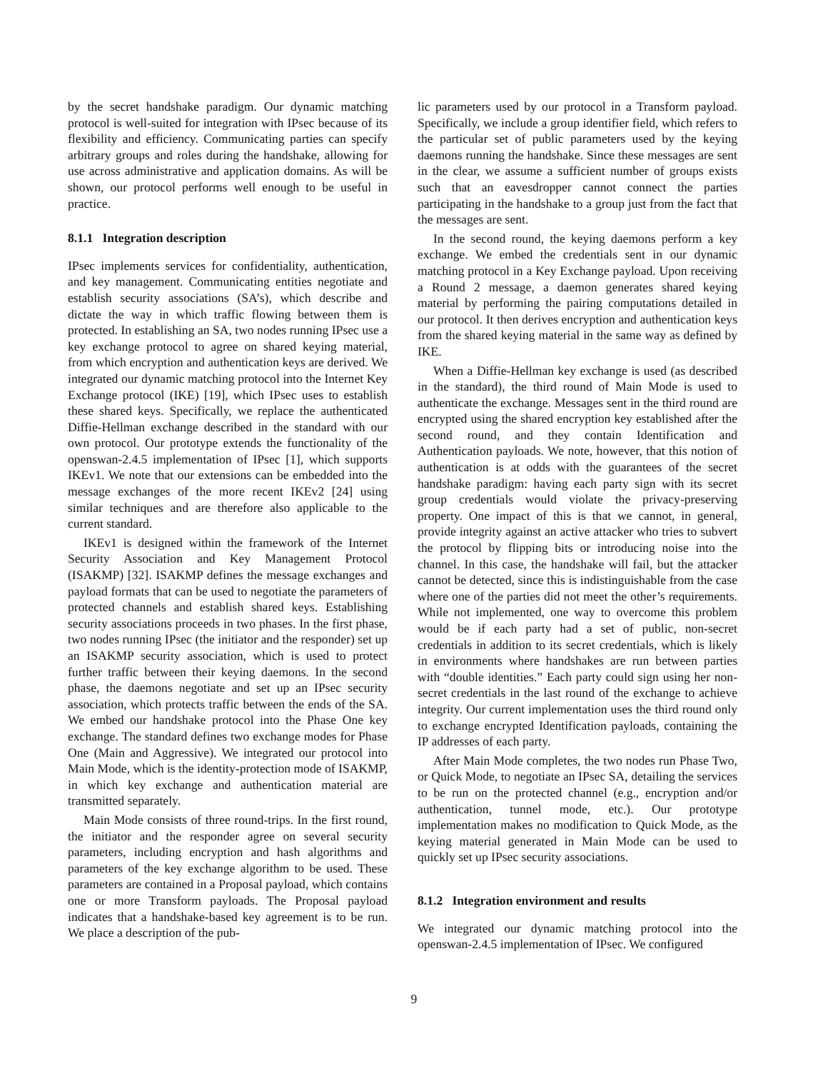by the secret handshake paradigm. Our dynamic matching protocol is well-suited for integration with IPsec because of its flexibility and efficiency. Communicating parties can specify arbitrary groups and roles during the handshake, allowing for use across administrative and application domains. As will be shown, our protocol performs well enough to be useful in practice.
8.1.1 Integration description
IPsec implements services for confidentiality, authentication, and key management. Communicating entities negotiate and establish security associations (SA’s), which describe and dictate the way in which traffic flowing between them is protected. In establishing an SA, two nodes running IPsec use a key exchange protocol to agree on shared keying material, from which encryption and authentication keys are derived. We integrated our dynamic matching protocol into the Internet Key Exchange protocol (IKE) [19], which IPsec uses to establish these shared keys. Specifically, we replace the authenticated Diffie-Hellman exchange described in the standard with our own protocol. Our prototype extends the functionality of the openswan-2.4.5 implementation of IPsec [1], which supports IKEv1. We note that our extensions can be embedded into the message exchanges of the more recent IKEv2 [24] using similar techniques and are therefore also applicable to the current standard.
IKEv1 is designed within the framework of the Internet Security Association and Key Management Protocol (ISAKMP) [32]. ISAKMP defines the message exchanges and payload formats that can be used to negotiate the parameters of protected channels and establish shared keys. Establishing security associations proceeds in two phases. In the first phase, two nodes running IPsec (the initiator and the responder) set up an ISAKMP security association, which is used to protect further traffic between their keying daemons. In the second phase, the daemons negotiate and set up an IPsec security association, which protects traffic between the ends of the SA. We embed our handshake protocol into the Phase One key exchange. The standard defines two exchange modes for Phase One (Main and Aggressive). We integrated our protocol into Main Mode, which is the identity-protection mode of ISAKMP, in which key exchange and authentication material are transmitted separately.
Main Mode consists of three round-trips. In the first round, the initiator and the responder agree on several security parameters, including encryption and hash algorithms and parameters of the key exchange algorithm to be used. These parameters are contained in a Proposal payload, which contains one or more Transform payloads. The Proposal payload indicates that a handshake-based key agreement is to be run. We place a description of the pub-
lic parameters used by our protocol in a Transform payload. Specifically, we include a group identifier field, which refers to the particular set of public parameters used by the keying daemons running the handshake. Since these messages are sent in the clear, we assume a sufficient number of groups exists such that an eavesdropper cannot connect the parties participating in the handshake to a group just from the fact that the messages are sent.
In the second round, the keying daemons perform a key exchange. We embed the credentials sent in our dynamic matching protocol in a Key Exchange payload. Upon receiving a Round 2 message, a daemon generates shared keying material by performing the pairing computations detailed in our protocol. It then derives encryption and authentication keys from the shared keying material in the same way as defined by IKE.
When a Diffie-Hellman key exchange is used (as described in the standard), the third round of Main Mode is used to authenticate the exchange. Messages sent in the third round are encrypted using the shared encryption key established after the second round, and they contain Identification and Authentication payloads. We note, however, that this notion of authentication is at odds with the guarantees of the secret handshake paradigm: having each party sign with its secret group credentials would violate the privacy-preserving property. One impact of this is that we cannot, in general, provide integrity against an active attacker who tries to subvert the protocol by flipping bits or introducing noise into the channel. In this case, the handshake will fail, but the attacker cannot be detected, since this is indistinguishable from the case where one of the parties did not meet the other’s requirements. While not implemented, one way to overcome this problem would be if each party had a set of public, non-secret credentials in addition to its secret credentials, which is likely in environments where handshakes are run between parties with “double identities.” Each party could sign using her non-secret credentials in the last round of the exchange to achieve integrity. Our current implementation uses the third round only to exchange encrypted Identification payloads, containing the IP addresses of each party.
After Main Mode completes, the two nodes run Phase Two, or Quick Mode, to negotiate an IPsec SA, detailing the services to be run on the protected channel (e.g., encryption and/or authentication, tunnel mode, etc.). Our prototype implementation makes no modification to Quick Mode, as the keying material generated in Main Mode can be used to quickly set up IPsec security associations.
8.1.2 Integration environment and results
We integrated our dynamic matching protocol into the openswan-2.4.5 implementation of IPsec. We configured
9